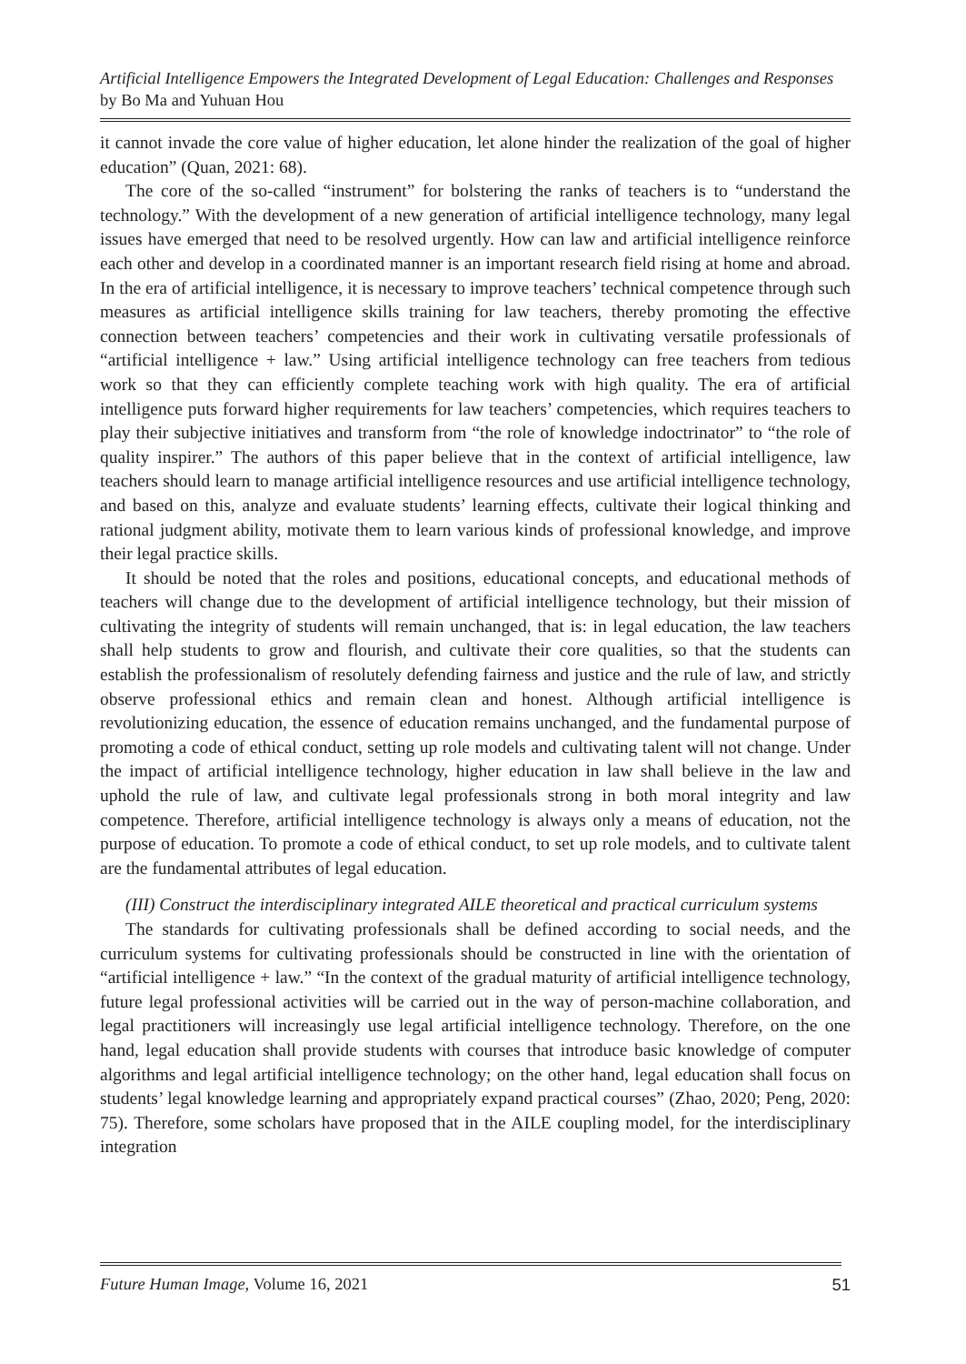Artificial Intelligence Empowers the Integrated Development of Legal Education: Challenges and Responses by Bo Ma and Yuhuan Hou
it cannot invade the core value of higher education, let alone hinder the realization of the goal of higher education” (Quan, 2021: 68).
The core of the so-called “instrument” for bolstering the ranks of teachers is to “understand the technology.” With the development of a new generation of artificial intelligence technology, many legal issues have emerged that need to be resolved urgently. How can law and artificial intelligence reinforce each other and develop in a coordinated manner is an important research field rising at home and abroad. In the era of artificial intelligence, it is necessary to improve teachers’ technical competence through such measures as artificial intelligence skills training for law teachers, thereby promoting the effective connection between teachers’ competencies and their work in cultivating versatile professionals of “artificial intelligence + law.” Using artificial intelligence technology can free teachers from tedious work so that they can efficiently complete teaching work with high quality. The era of artificial intelligence puts forward higher requirements for law teachers’ competencies, which requires teachers to play their subjective initiatives and transform from “the role of knowledge indoctrinator” to “the role of quality inspirer.” The authors of this paper believe that in the context of artificial intelligence, law teachers should learn to manage artificial intelligence resources and use artificial intelligence technology, and based on this, analyze and evaluate students’ learning effects, cultivate their logical thinking and rational judgment ability, motivate them to learn various kinds of professional knowledge, and improve their legal practice skills.
It should be noted that the roles and positions, educational concepts, and educational methods of teachers will change due to the development of artificial intelligence technology, but their mission of cultivating the integrity of students will remain unchanged, that is: in legal education, the law teachers shall help students to grow and flourish, and cultivate their core qualities, so that the students can establish the professionalism of resolutely defending fairness and justice and the rule of law, and strictly observe professional ethics and remain clean and honest. Although artificial intelligence is revolutionizing education, the essence of education remains unchanged, and the fundamental purpose of promoting a code of ethical conduct, setting up role models and cultivating talent will not change. Under the impact of artificial intelligence technology, higher education in law shall believe in the law and uphold the rule of law, and cultivate legal professionals strong in both moral integrity and law competence. Therefore, artificial intelligence technology is always only a means of education, not the purpose of education. To promote a code of ethical conduct, to set up role models, and to cultivate talent are the fundamental attributes of legal education.
(III) Construct the interdisciplinary integrated AILE theoretical and practical curriculum systems
The standards for cultivating professionals shall be defined according to social needs, and the curriculum systems for cultivating professionals should be constructed in line with the orientation of “artificial intelligence + law.” “In the context of the gradual maturity of artificial intelligence technology, future legal professional activities will be carried out in the way of person-machine collaboration, and legal practitioners will increasingly use legal artificial intelligence technology. Therefore, on the one hand, legal education shall provide students with courses that introduce basic knowledge of computer algorithms and legal artificial intelligence technology; on the other hand, legal education shall focus on students’ legal knowledge learning and appropriately expand practical courses” (Zhao, 2020; Peng, 2020: 75). Therefore, some scholars have proposed that in the AILE coupling model, for the interdisciplinary integration
Future Human Image, Volume 16, 2021 51